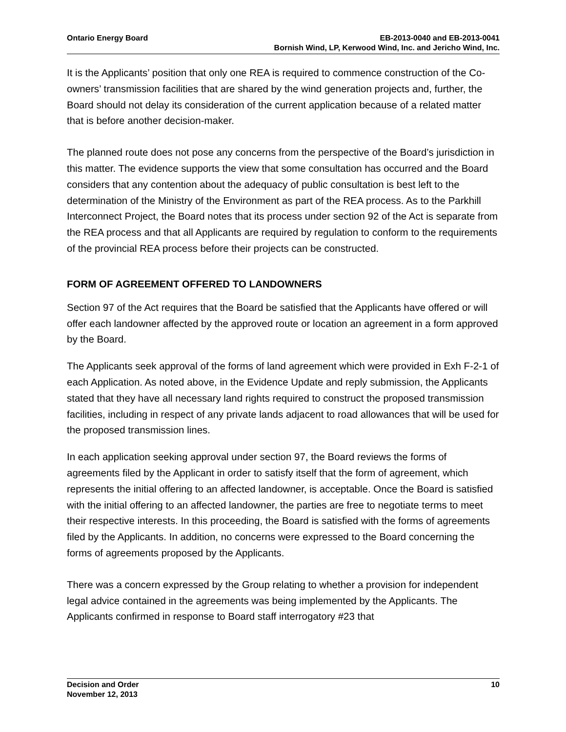Ontario Energy Board EB-2013-0040 and EB-2013-0041
Bornish Wind, LP, Kerwood Wind, Inc. and Jericho Wind, Inc.
It is the Applicants’ position that only one REA is required to commence construction of the Co-owners’ transmission facilities that are shared by the wind generation projects and, further, the Board should not delay its consideration of the current application because of a related matter that is before another decision-maker.
The planned route does not pose any concerns from the perspective of the Board’s jurisdiction in this matter. The evidence supports the view that some consultation has occurred and the Board considers that any contention about the adequacy of public consultation is best left to the determination of the Ministry of the Environment as part of the REA process. As to the Parkhill Interconnect Project, the Board notes that its process under section 92 of the Act is separate from the REA process and that all Applicants are required by regulation to conform to the requirements of the provincial REA process before their projects can be constructed.
FORM OF AGREEMENT OFFERED TO LANDOWNERS
Section 97 of the Act requires that the Board be satisfied that the Applicants have offered or will offer each landowner affected by the approved route or location an agreement in a form approved by the Board.
The Applicants seek approval of the forms of land agreement which were provided in Exh F-2-1 of each Application. As noted above, in the Evidence Update and reply submission, the Applicants stated that they have all necessary land rights required to construct the proposed transmission facilities, including in respect of any private lands adjacent to road allowances that will be used for the proposed transmission lines.
In each application seeking approval under section 97, the Board reviews the forms of agreements filed by the Applicant in order to satisfy itself that the form of agreement, which represents the initial offering to an affected landowner, is acceptable. Once the Board is satisfied with the initial offering to an affected landowner, the parties are free to negotiate terms to meet their respective interests. In this proceeding, the Board is satisfied with the forms of agreements filed by the Applicants. In addition, no concerns were expressed to the Board concerning the forms of agreements proposed by the Applicants.
There was a concern expressed by the Group relating to whether a provision for independent legal advice contained in the agreements was being implemented by the Applicants. The Applicants confirmed in response to Board staff interrogatory #23 that
Decision and Order
November 12, 2013
10